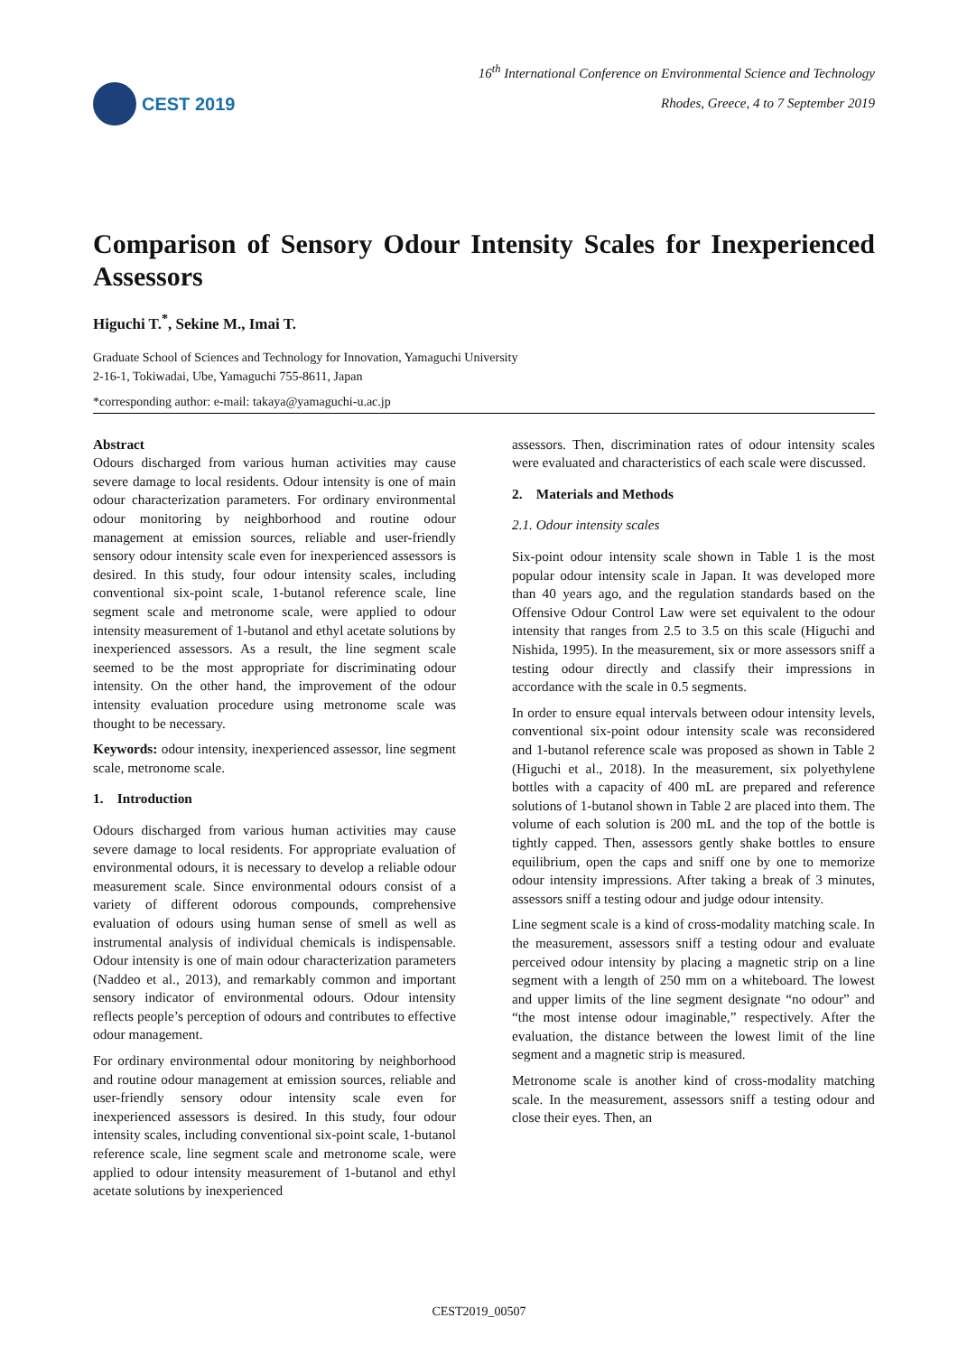CEST 2019
16<sup>th</sup> International Conference on Environmental Science and Technology
Rhodes, Greece, 4 to 7 September 2019
Comparison of Sensory Odour Intensity Scales for Inexperienced Assessors
Higuchi T.<sup>*</sup>, Sekine M., Imai T.
Graduate School of Sciences and Technology for Innovation, Yamaguchi University
2-16-1, Tokiwadai, Ube, Yamaguchi 755-8611, Japan
*corresponding author: e-mail: takaya@yamaguchi-u.ac.jp
Abstract
Odours discharged from various human activities may cause severe damage to local residents. Odour intensity is one of main odour characterization parameters. For ordinary environmental odour monitoring by neighborhood and routine odour management at emission sources, reliable and user-friendly sensory odour intensity scale even for inexperienced assessors is desired. In this study, four odour intensity scales, including conventional six-point scale, 1-butanol reference scale, line segment scale and metronome scale, were applied to odour intensity measurement of 1-butanol and ethyl acetate solutions by inexperienced assessors. As a result, the line segment scale seemed to be the most appropriate for discriminating odour intensity. On the other hand, the improvement of the odour intensity evaluation procedure using metronome scale was thought to be necessary.
Keywords: odour intensity, inexperienced assessor, line segment scale, metronome scale.
1. Introduction
Odours discharged from various human activities may cause severe damage to local residents. For appropriate evaluation of environmental odours, it is necessary to develop a reliable odour measurement scale. Since environmental odours consist of a variety of different odorous compounds, comprehensive evaluation of odours using human sense of smell as well as instrumental analysis of individual chemicals is indispensable. Odour intensity is one of main odour characterization parameters (Naddeo et al., 2013), and remarkably common and important sensory indicator of environmental odours. Odour intensity reflects people’s perception of odours and contributes to effective odour management.
For ordinary environmental odour monitoring by neighborhood and routine odour management at emission sources, reliable and user-friendly sensory odour intensity scale even for inexperienced assessors is desired. In this study, four odour intensity scales, including conventional six-point scale, 1-butanol reference scale, line segment scale and metronome scale, were applied to odour intensity measurement of 1-butanol and ethyl acetate solutions by inexperienced
assessors. Then, discrimination rates of odour intensity scales were evaluated and characteristics of each scale were discussed.
2. Materials and Methods
2.1. Odour intensity scales
Six-point odour intensity scale shown in Table 1 is the most popular odour intensity scale in Japan. It was developed more than 40 years ago, and the regulation standards based on the Offensive Odour Control Law were set equivalent to the odour intensity that ranges from 2.5 to 3.5 on this scale (Higuchi and Nishida, 1995). In the measurement, six or more assessors sniff a testing odour directly and classify their impressions in accordance with the scale in 0.5 segments.
In order to ensure equal intervals between odour intensity levels, conventional six-point odour intensity scale was reconsidered and 1-butanol reference scale was proposed as shown in Table 2 (Higuchi et al., 2018). In the measurement, six polyethylene bottles with a capacity of 400 mL are prepared and reference solutions of 1-butanol shown in Table 2 are placed into them. The volume of each solution is 200 mL and the top of the bottle is tightly capped. Then, assessors gently shake bottles to ensure equilibrium, open the caps and sniff one by one to memorize odour intensity impressions. After taking a break of 3 minutes, assessors sniff a testing odour and judge odour intensity.
Line segment scale is a kind of cross-modality matching scale. In the measurement, assessors sniff a testing odour and evaluate perceived odour intensity by placing a magnetic strip on a line segment with a length of 250 mm on a whiteboard. The lowest and upper limits of the line segment designate “no odour” and “the most intense odour imaginable,” respectively. After the evaluation, the distance between the lowest limit of the line segment and a magnetic strip is measured.
Metronome scale is another kind of cross-modality matching scale. In the measurement, assessors sniff a testing odour and close their eyes. Then, an
CEST2019_00507